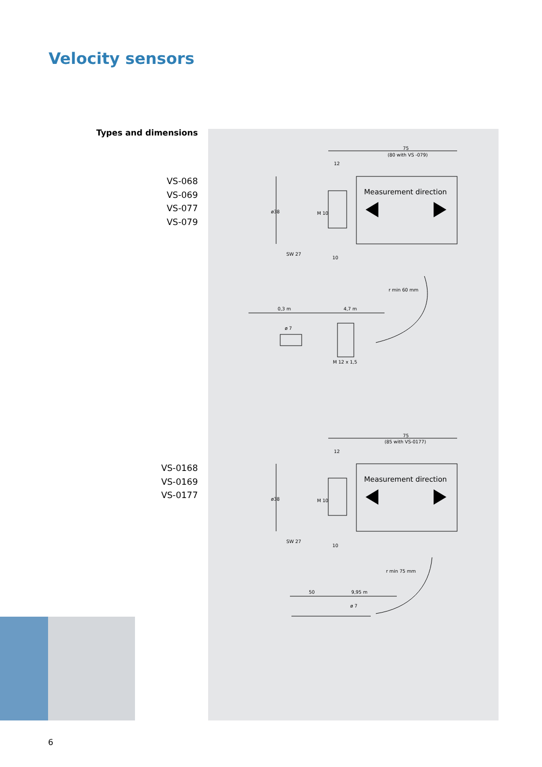Velocity sensors
Types and dimensions
VS-068
VS-069
VS-077
VS-079
VS-0168
VS-0169
VS-0177
Measurement direction
Measurement direction
75
(80 with VS -079)
75
(85 with VS-0177)
12
12
SW 27
10
SW 27
10
ø38
ø38
M 10
M 10
r min 60 mm
r min 75 mm
0,3 m
4,7 m
ø 7
M 12 x 1,5
50
9,95 m
ø 7
6